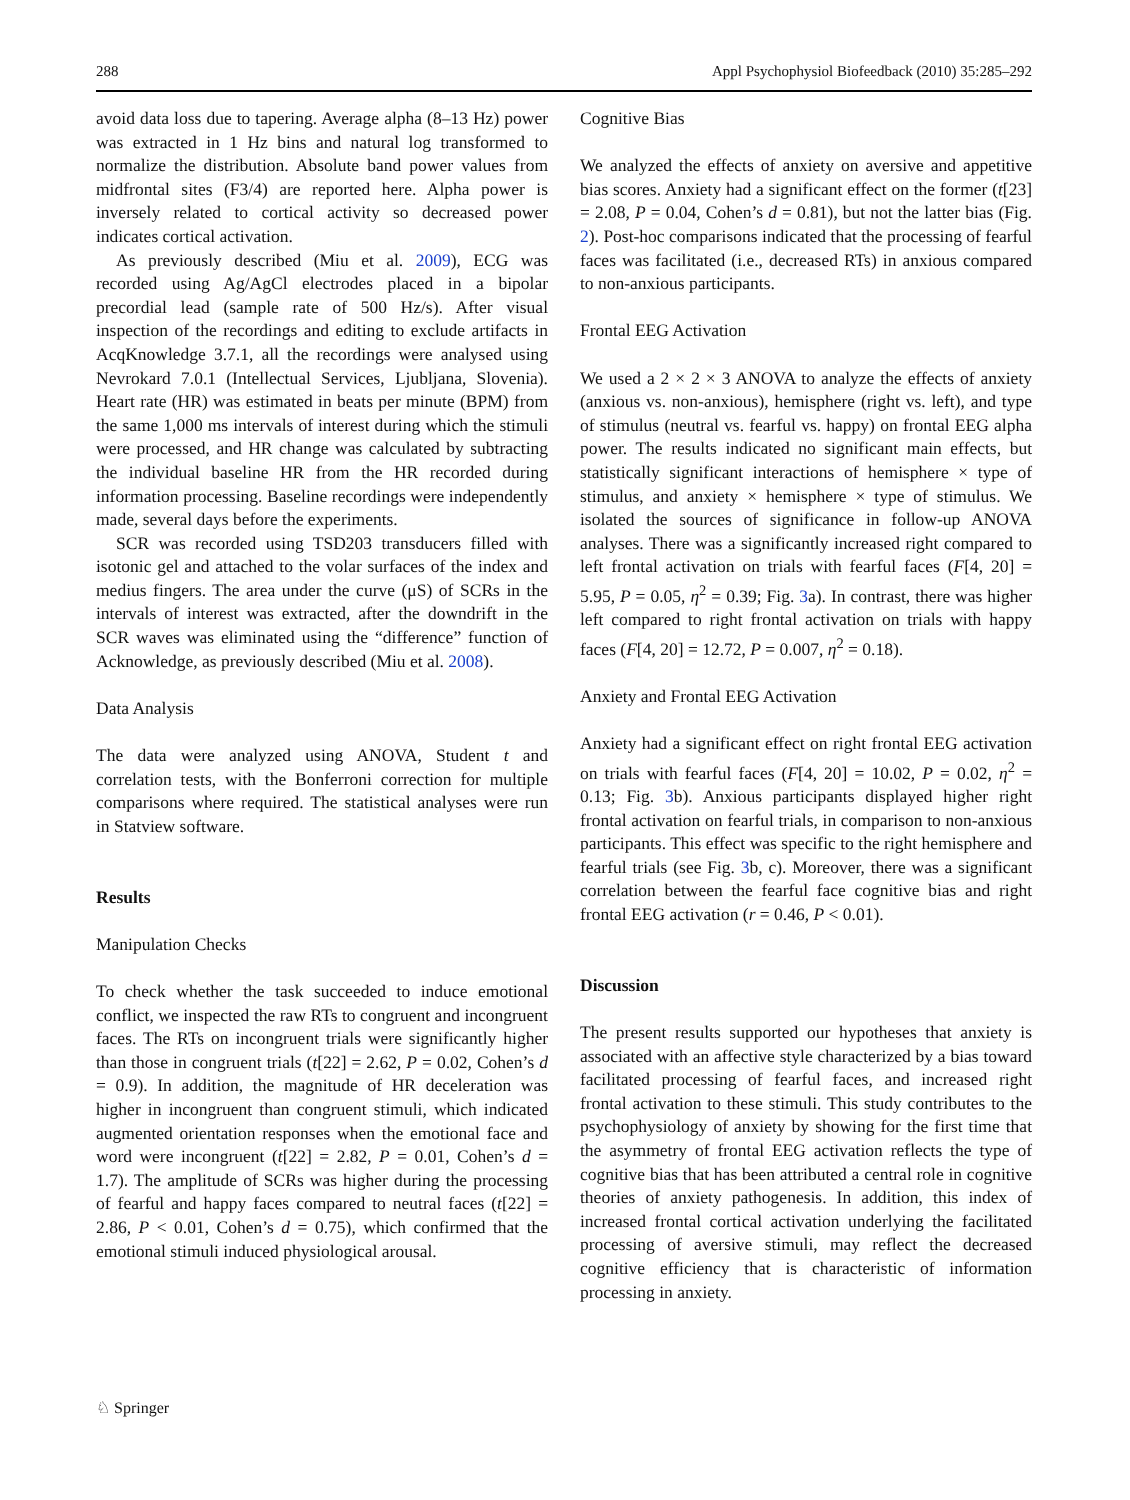288 Appl Psychophysiol Biofeedback (2010) 35:285–292
avoid data loss due to tapering. Average alpha (8–13 Hz) power was extracted in 1 Hz bins and natural log transformed to normalize the distribution. Absolute band power values from midfrontal sites (F3/4) are reported here. Alpha power is inversely related to cortical activity so decreased power indicates cortical activation.
As previously described (Miu et al. 2009), ECG was recorded using Ag/AgCl electrodes placed in a bipolar precordial lead (sample rate of 500 Hz/s). After visual inspection of the recordings and editing to exclude artifacts in AcqKnowledge 3.7.1, all the recordings were analysed using Nevrokard 7.0.1 (Intellectual Services, Ljubljana, Slovenia). Heart rate (HR) was estimated in beats per minute (BPM) from the same 1,000 ms intervals of interest during which the stimuli were processed, and HR change was calculated by subtracting the individual baseline HR from the HR recorded during information processing. Baseline recordings were independently made, several days before the experiments.
SCR was recorded using TSD203 transducers filled with isotonic gel and attached to the volar surfaces of the index and medius fingers. The area under the curve (μS) of SCRs in the intervals of interest was extracted, after the downdrift in the SCR waves was eliminated using the “difference” function of Acknowledge, as previously described (Miu et al. 2008).
Data Analysis
The data were analyzed using ANOVA, Student t and correlation tests, with the Bonferroni correction for multiple comparisons where required. The statistical analyses were run in Statview software.
Results
Manipulation Checks
To check whether the task succeeded to induce emotional conflict, we inspected the raw RTs to congruent and incongruent faces. The RTs on incongruent trials were significantly higher than those in congruent trials (t[22] = 2.62, P = 0.02, Cohen’s d = 0.9). In addition, the magnitude of HR deceleration was higher in incongruent than congruent stimuli, which indicated augmented orientation responses when the emotional face and word were incongruent (t[22] = 2.82, P = 0.01, Cohen’s d = 1.7). The amplitude of SCRs was higher during the processing of fearful and happy faces compared to neutral faces (t[22] = 2.86, P < 0.01, Cohen’s d = 0.75), which confirmed that the emotional stimuli induced physiological arousal.
Cognitive Bias
We analyzed the effects of anxiety on aversive and appetitive bias scores. Anxiety had a significant effect on the former (t[23] = 2.08, P = 0.04, Cohen’s d = 0.81), but not the latter bias (Fig. 2). Post-hoc comparisons indicated that the processing of fearful faces was facilitated (i.e., decreased RTs) in anxious compared to non-anxious participants.
Frontal EEG Activation
We used a 2 × 2 × 3 ANOVA to analyze the effects of anxiety (anxious vs. non-anxious), hemisphere (right vs. left), and type of stimulus (neutral vs. fearful vs. happy) on frontal EEG alpha power. The results indicated no significant main effects, but statistically significant interactions of hemisphere × type of stimulus, and anxiety × hemisphere × type of stimulus. We isolated the sources of significance in follow-up ANOVA analyses. There was a significantly increased right compared to left frontal activation on trials with fearful faces (F[4, 20] = 5.95, P = 0.05, η<sup>2</sup> = 0.39; Fig. 3a). In contrast, there was higher left compared to right frontal activation on trials with happy faces (F[4, 20] = 12.72, P = 0.007, η<sup>2</sup> = 0.18).
Anxiety and Frontal EEG Activation
Anxiety had a significant effect on right frontal EEG activation on trials with fearful faces (F[4, 20] = 10.02, P = 0.02, η<sup>2</sup> = 0.13; Fig. 3b). Anxious participants displayed higher right frontal activation on fearful trials, in comparison to non-anxious participants. This effect was specific to the right hemisphere and fearful trials (see Fig. 3b, c). Moreover, there was a significant correlation between the fearful face cognitive bias and right frontal EEG activation (r = 0.46, P < 0.01).
Discussion
The present results supported our hypotheses that anxiety is associated with an affective style characterized by a bias toward facilitated processing of fearful faces, and increased right frontal activation to these stimuli. This study contributes to the psychophysiology of anxiety by showing for the first time that the asymmetry of frontal EEG activation reflects the type of cognitive bias that has been attributed a central role in cognitive theories of anxiety pathogenesis. In addition, this index of increased frontal cortical activation underlying the facilitated processing of aversive stimuli, may reflect the decreased cognitive efficiency that is characteristic of information processing in anxiety.
♘ Springer